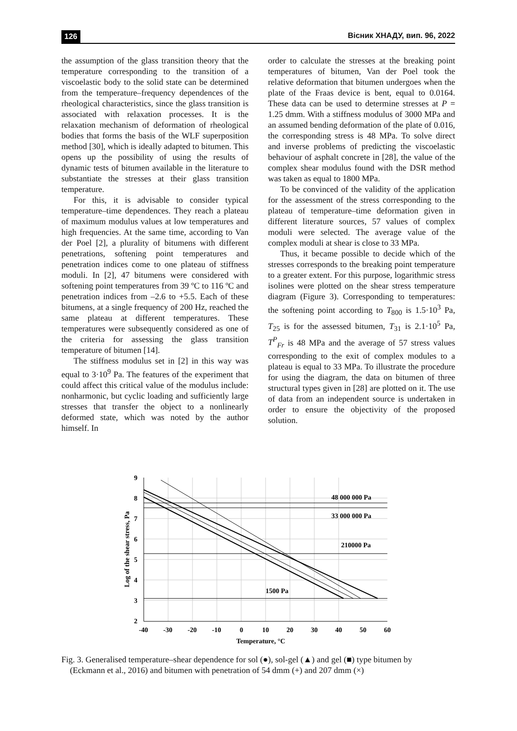126 Вісник ХНАДУ, вип. 96, 2022
the assumption of the glass transition theory that the temperature corresponding to the transition of a viscoelastic body to the solid state can be determined from the temperature–frequency dependences of the rheological characteristics, since the glass transition is associated with relaxation processes. It is the relaxation mechanism of deformation of rheological bodies that forms the basis of the WLF superposition method [30], which is ideally adapted to bitumen. This opens up the possibility of using the results of dynamic tests of bitumen available in the literature to substantiate the stresses at their glass transition temperature.
For this, it is advisable to consider typical temperature–time dependences. They reach a plateau of maximum modulus values at low temperatures and high frequencies. At the same time, according to Van der Poel [2], a plurality of bitumens with different penetrations, softening point temperatures and penetration indices come to one plateau of stiffness moduli. In [2], 47 bitumens were considered with softening point temperatures from 39 ºC to 116 ºC and penetration indices from –2.6 to +5.5. Each of these bitumens, at a single frequency of 200 Hz, reached the same plateau at different temperatures. These temperatures were subsequently considered as one of the criteria for assessing the glass transition temperature of bitumen [14].
The stiffness modulus set in [2] in this way was equal to 3·10<sup>9</sup> Pa. The features of the experiment that could affect this critical value of the modulus include: nonharmonic, but cyclic loading and sufficiently large stresses that transfer the object to a nonlinearly deformed state, which was noted by the author himself. In
order to calculate the stresses at the breaking point temperatures of bitumen, Van der Poel took the relative deformation that bitumen undergoes when the plate of the Fraas device is bent, equal to 0.0164. These data can be used to determine stresses at P = 1.25 dmm. With a stiffness modulus of 3000 MPa and an assumed bending deformation of the plate of 0.016, the corresponding stress is 48 MPa. To solve direct and inverse problems of predicting the viscoelastic behaviour of asphalt concrete in [28], the value of the complex shear modulus found with the DSR method was taken as equal to 1800 MPa.
To be convinced of the validity of the application for the assessment of the stress corresponding to the plateau of temperature–time deformation given in different literature sources, 57 values of complex moduli were selected. The average value of the complex moduli at shear is close to 33 MPa.
Thus, it became possible to decide which of the stresses corresponds to the breaking point temperature to a greater extent. For this purpose, logarithmic stress isolines were plotted on the shear stress temperature diagram (Figure 3). Corresponding to temperatures: the softening point according to T<sub>800</sub> is 1.5·10<sup>3</sup> Pa, T<sub>25</sub> is for the assessed bitumen, T<sub>31</sub> is 2.1·10<sup>5</sup> Pa, T<sup>P</sup><sub>Fr</sub> is 48 MPa and the average of 57 stress values corresponding to the exit of complex modules to a plateau is equal to 33 MPa. To illustrate the procedure for using the diagram, the data on bitumen of three structural types given in [28] are plotted on it. The use of data from an independent source is undertaken in order to ensure the objectivity of the proposed solution.
48 000 000 Pa
33 000 000 Pa
210000 Pa
1500 Pa
9
8
7
6
5
4
3
2
-40
-30
-20
-10
0
10
20
30
40
50
60
Temperature, °C
Log of the shear stress, Pa
Fig. 3. Generalised temperature–shear dependence for sol (●), sol-gel (▲) and gel (■) type bitumen by
(Eckmann et al., 2016) and bitumen with penetration of 54 dmm (+) and 207 dmm (×)